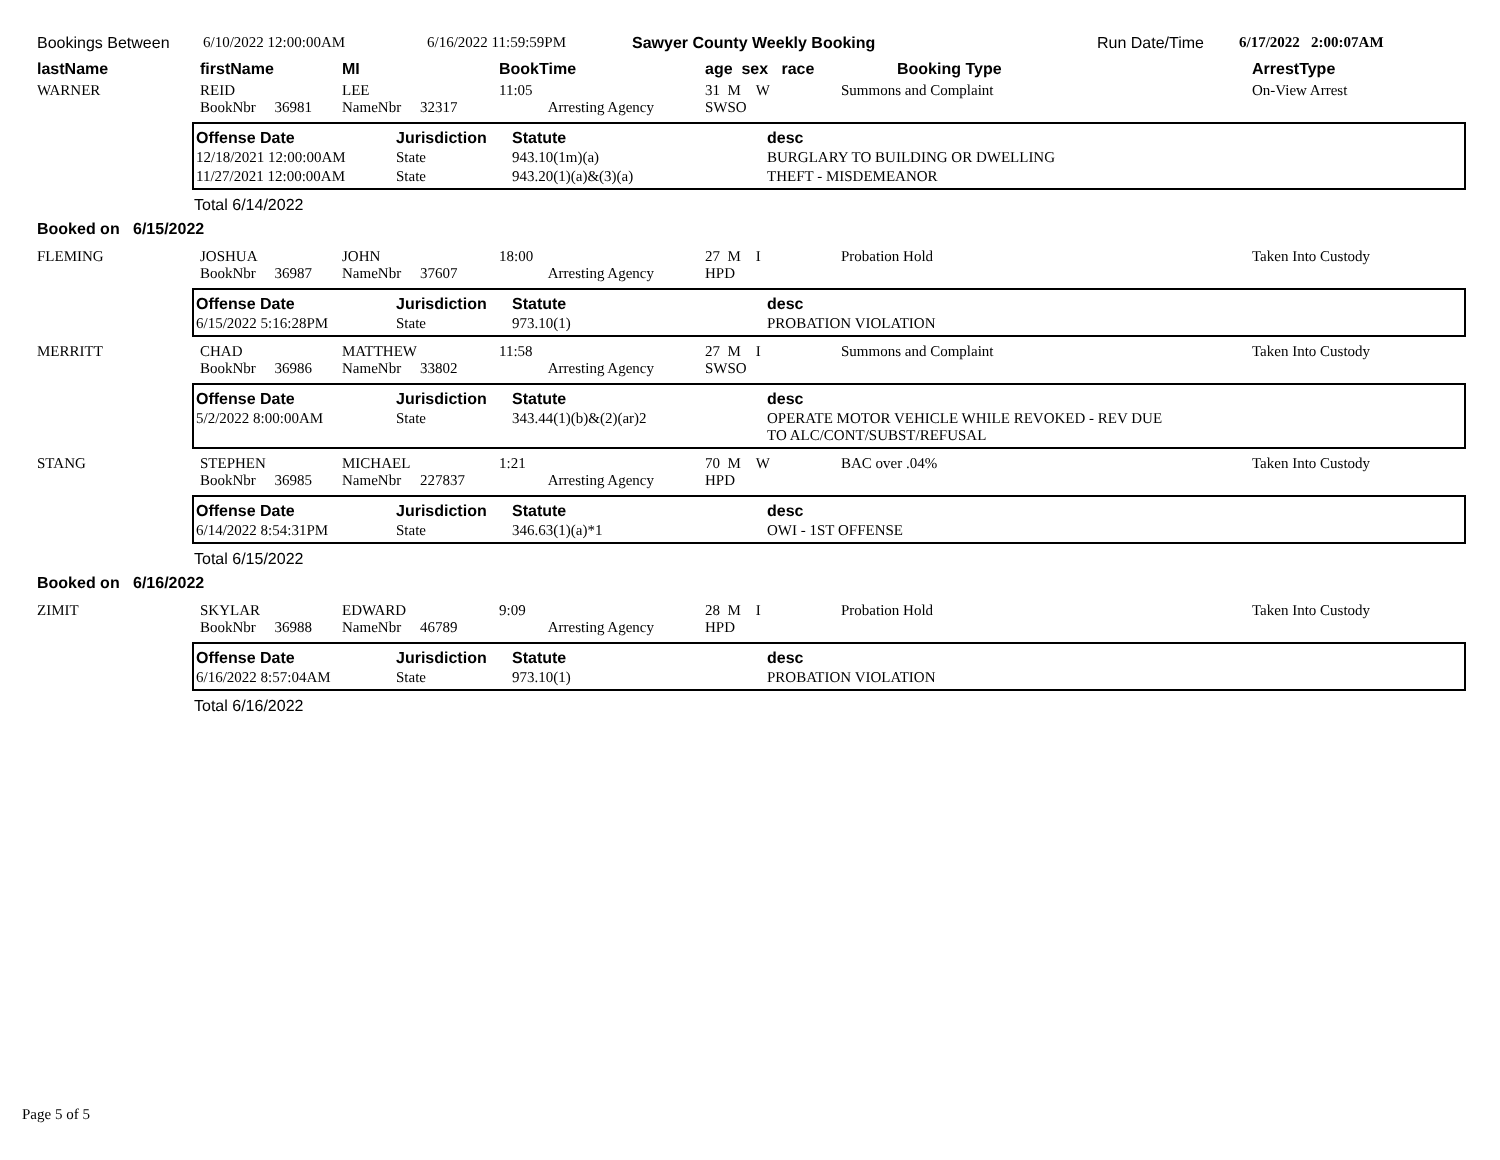Bookings Between 6/10/2022 12:00:00AM 6/16/2022 11:59:59PM Sawyer County Weekly Booking Run Date/Time 6/17/2022 2:00:07AM
lastName firstName MI BookTime age sex race Booking Type ArrestType
WARNER REID
BookNbr 36981
LEE
NameNbr 32317
11:05
Arresting Agency
31 M W
SWSO
Summons and Complaint On-View Arrest
| Offense Date | Jurisdiction | Statute | desc |
| --- | --- | --- | --- |
| 12/18/2021 12:00:00AM | State | 943.10(1m)(a) | BURGLARY TO BUILDING OR DWELLING |
| 11/27/2021 12:00:00AM | State | 943.20(1)(a)&(3)(a) | THEFT - MISDEMEANOR |
Total 6/14/2022
Booked on 6/15/2022
FLEMING JOSHUA
BookNbr 36987
JOHN
NameNbr 37607
18:00
Arresting Agency
27 M I
HPD
Probation Hold Taken Into Custody
| Offense Date | Jurisdiction | Statute | desc |
| --- | --- | --- | --- |
| 6/15/2022 5:16:28PM | State | 973.10(1) | PROBATION VIOLATION |
MERRITT CHAD
BookNbr 36986
MATTHEW
NameNbr 33802
11:58
Arresting Agency
27 M I
SWSO
Summons and Complaint Taken Into Custody
| Offense Date | Jurisdiction | Statute | desc |
| --- | --- | --- | --- |
| 5/2/2022 8:00:00AM | State | 343.44(1)(b)&(2)(ar)2 | OPERATE MOTOR VEHICLE WHILE REVOKED - REV DUE TO ALC/CONT/SUBST/REFUSAL |
STANG STEPHEN
BookNbr 36985
MICHAEL
NameNbr 227837
1:21
Arresting Agency
70 M W
HPD
BAC over .04% Taken Into Custody
| Offense Date | Jurisdiction | Statute | desc |
| --- | --- | --- | --- |
| 6/14/2022 8:54:31PM | State | 346.63(1)(a)*1 | OWI - 1ST OFFENSE |
Total 6/15/2022
Booked on 6/16/2022
ZIMIT SKYLAR
BookNbr 36988
EDWARD
NameNbr 46789
9:09
Arresting Agency
28 M I
HPD
Probation Hold Taken Into Custody
| Offense Date | Jurisdiction | Statute | desc |
| --- | --- | --- | --- |
| 6/16/2022 8:57:04AM | State | 973.10(1) | PROBATION VIOLATION |
Total 6/16/2022
Page 5 of 5